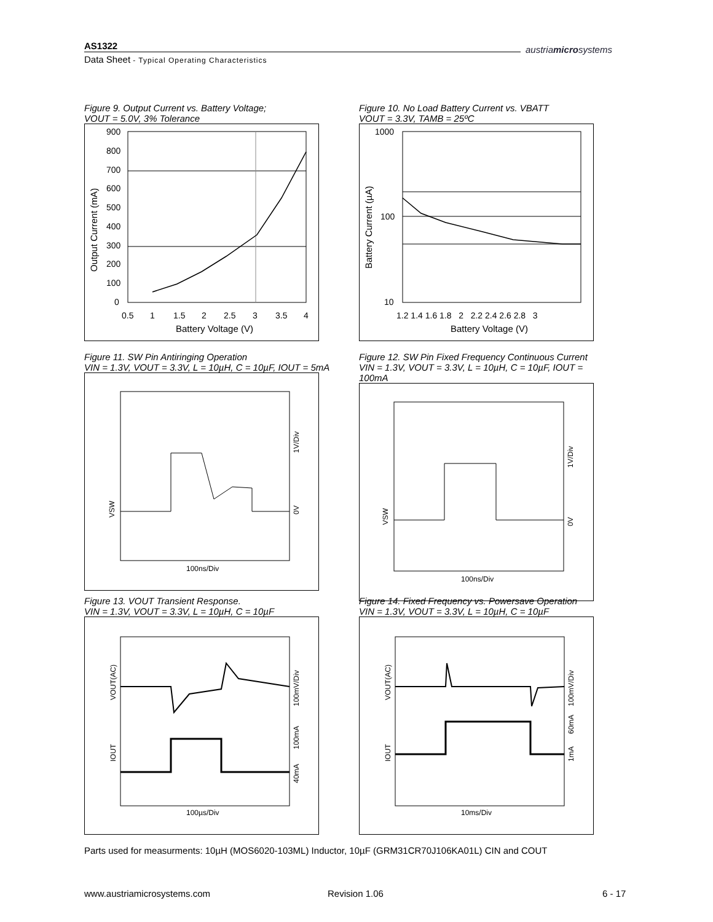AS1322
Data Sheet - Typical Operating Characteristics
austriamicrosystems
Figure 9. Output Current vs. Battery Voltage;
VOUT = 5.0V, 3% Tolerance
900
800
700
600
500
400
300
200
100
0
0.5
1
1.5
2
2.5
3
3.5
4
Battery Voltage (V)
Output Current (mA)
Figure 10. No Load Battery Current vs. VBATT
VOUT = 3.3V, TAMB = 25ºC
1000
100
10
1.2 1.4 1.6 1.8 2 2.2 2.4 2.6 2.8 3
Battery Voltage (V)
Battery Current (µA)
Figure 11. SW Pin Antiringing Operation
VIN = 1.3V, VOUT = 3.3V, L = 10µH, C = 10µF, IOUT = 5mA
VSW
1V/Div
0V
100ns/Div
Figure 12. SW Pin Fixed Frequency Continuous Current
VIN = 1.3V, VOUT = 3.3V, L = 10µH, C = 10µF, IOUT = 100mA
VSW
1V/Div
0V
100ns/Div
Figure 13. VOUT Transient Response.
VIN = 1.3V, VOUT = 3.3V, L = 10µH, C = 10µF
VOUT(AC)
IOUT
100mV/Div
100mA
40mA
100µs/Div
Figure 14. Fixed Frequency vs. Powersave Operation
VIN = 1.3V, VOUT = 3.3V, L = 10µH, C = 10µF
VOUT(AC)
IOUT
100mV/Div
60mA
1mA
10ms/Div
Parts used for measurments: 10µH (MOS6020-103ML) Inductor, 10µF (GRM31CR70J106KA01L) CIN and COUT
www.austriamicrosystems.com Revision 1.06 6 - 17